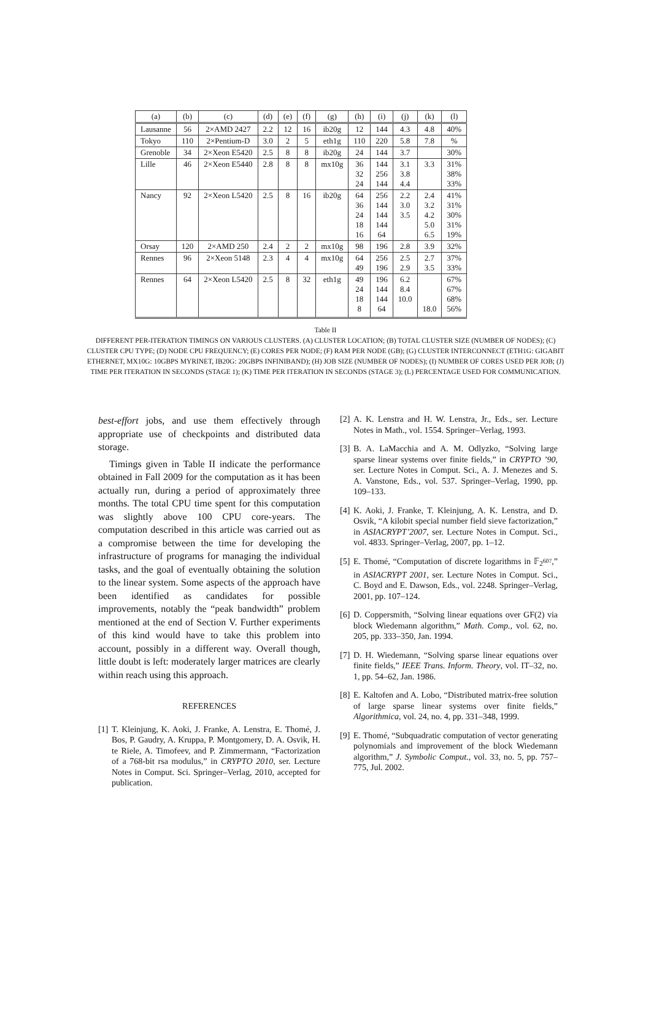| (a) | (b) | (c) | (d) | (e) | (f) | (g) | (h) | (i) | (j) | (k) | (l) |
| --- | --- | --- | --- | --- | --- | --- | --- | --- | --- | --- | --- |
| Lausanne | 56 | 2×AMD 2427 | 2.2 | 12 | 16 | ib20g | 12 | 144 | 4.3 | 4.8 | 40% |
| Tokyo | 110 | 2×Pentium-D | 3.0 | 2 | 5 | eth1g | 110 | 220 | 5.8 | 7.8 | % |
| Grenoble | 34 | 2×Xeon E5420 | 2.5 | 8 | 8 | ib20g | 24 | 144 | 3.7 | | 30% |
| Lille | 46 | 2×Xeon E5440 | 2.8 | 8 | 8 | mx10g | 36 32 24 | 144 256 144 | 3.1 3.8 4.4 | 3.3 | 31% 38% 33% |
| Nancy | 92 | 2×Xeon L5420 | 2.5 | 8 | 16 | ib20g | 64 36 24 18 16 | 256 144 144 144 64 | 2.2 3.0 3.5 | 2.4 3.2 4.2 5.0 6.5 | 41% 31% 30% 31% 19% |
| Orsay | 120 | 2×AMD 250 | 2.4 | 2 | 2 | mx10g | 98 | 196 | 2.8 | 3.9 | 32% |
| Rennes | 96 | 2×Xeon 5148 | 2.3 | 4 | 4 | mx10g | 64 49 | 256 196 | 2.5 2.9 | 2.7 3.5 | 37% 33% |
| Rennes | 64 | 2×Xeon L5420 | 2.5 | 8 | 32 | eth1g | 49 24 18 8 | 196 144 144 64 | 6.2 8.4 10.0 | 18.0 | 67% 67% 68% 56% |
Table II
DIFFERENT PER-ITERATION TIMINGS ON VARIOUS CLUSTERS. (A) CLUSTER LOCATION; (B) TOTAL CLUSTER SIZE (NUMBER OF NODES); (C) CLUSTER CPU TYPE; (D) NODE CPU FREQUENCY; (E) CORES PER NODE; (F) RAM PER NODE (GB); (G) CLUSTER INTERCONNECT (ETH1G: GIGABIT ETHERNET, MX10G: 10GBPS MYRINET, IB20G: 20GBPS INFINIBAND); (H) JOB SIZE (NUMBER OF NODES); (I) NUMBER OF CORES USED PER JOB; (J) TIME PER ITERATION IN SECONDS (STAGE 1); (K) TIME PER ITERATION IN SECONDS (STAGE 3); (L) PERCENTAGE USED FOR COMMUNICATION.
best-effort jobs, and use them effectively through appropriate use of checkpoints and distributed data storage.
Timings given in Table II indicate the performance obtained in Fall 2009 for the computation as it has been actually run, during a period of approximately three months. The total CPU time spent for this computation was slightly above 100 CPU core-years. The computation described in this article was carried out as a compromise between the time for developing the infrastructure of programs for managing the individual tasks, and the goal of eventually obtaining the solution to the linear system. Some aspects of the approach have been identified as candidates for possible improvements, notably the “peak bandwidth” problem mentioned at the end of Section V. Further experiments of this kind would have to take this problem into account, possibly in a different way. Overall though, little doubt is left: moderately larger matrices are clearly within reach using this approach.
REFERENCES
[1] T. Kleinjung, K. Aoki, J. Franke, A. Lenstra, E. Thomé, J. Bos, P. Gaudry, A. Kruppa, P. Montgomery, D. A. Osvik, H. te Riele, A. Timofeev, and P. Zimmermann, “Factorization of a 768-bit rsa modulus,” in CRYPTO 2010, ser. Lecture Notes in Comput. Sci. Springer–Verlag, 2010, accepted for publication.
[2] A. K. Lenstra and H. W. Lenstra, Jr., Eds., ser. Lecture Notes in Math., vol. 1554. Springer–Verlag, 1993.
[3] B. A. LaMacchia and A. M. Odlyzko, “Solving large sparse linear systems over finite fields,” in CRYPTO ’90, ser. Lecture Notes in Comput. Sci., A. J. Menezes and S. A. Vanstone, Eds., vol. 537. Springer–Verlag, 1990, pp. 109–133.
[4] K. Aoki, J. Franke, T. Kleinjung, A. K. Lenstra, and D. Osvik, “A kilobit special number field sieve factorization,” in ASIACRYPT’2007, ser. Lecture Notes in Comput. Sci., vol. 4833. Springer–Verlag, 2007, pp. 1–12.
[5] E. Thomé, “Computation of discrete logarithms in 𝔽<sub>2<sup>607</sup></sub>,” in ASIACRYPT 2001, ser. Lecture Notes in Comput. Sci., C. Boyd and E. Dawson, Eds., vol. 2248. Springer–Verlag, 2001, pp. 107–124.
[6] D. Coppersmith, “Solving linear equations over GF(2) via block Wiedemann algorithm,” Math. Comp., vol. 62, no. 205, pp. 333–350, Jan. 1994.
[7] D. H. Wiedemann, “Solving sparse linear equations over finite fields,” IEEE Trans. Inform. Theory, vol. IT–32, no. 1, pp. 54–62, Jan. 1986.
[8] E. Kaltofen and A. Lobo, “Distributed matrix-free solution of large sparse linear systems over finite fields,” Algorithmica, vol. 24, no. 4, pp. 331–348, 1999.
[9] E. Thomé, “Subquadratic computation of vector generating polynomials and improvement of the block Wiedemann algorithm,” J. Symbolic Comput., vol. 33, no. 5, pp. 757–775, Jul. 2002.